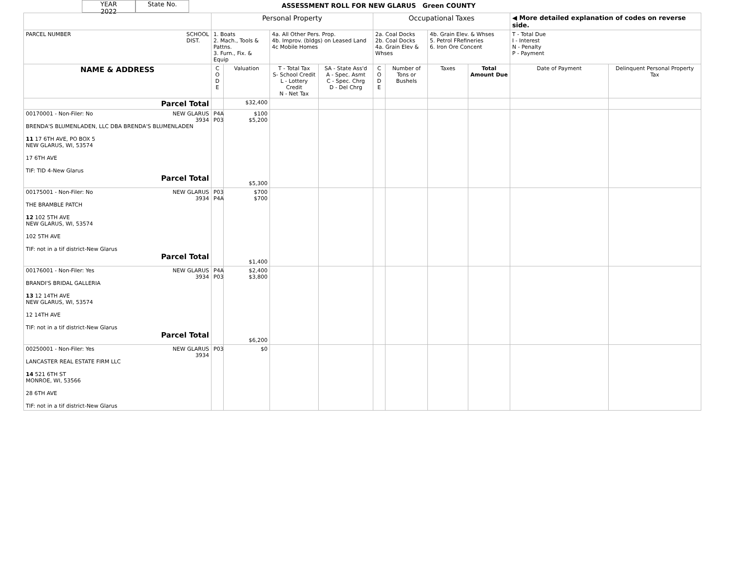YEAR
2022
State No.
ASSESSMENT ROLL FOR NEW GLARUS Green COUNTY
| | Personal Property | | | | Occupational Taxes | | | | ◀ More detailed explanation of codes on reverse side. | |
| PARCEL NUMBER SCHOOL DIST. | 1. Boats 2. Mach., Tools & Pattns. 3. Furn., Fix. & Equip | | 4a. All Other Pers. Prop. 4b. Improv. (bldgs) on Leased Land 4c Mobile Homes | | 2a. Coal Docks 2b. Coal Docks 4a. Grain Elev & Whses | | 4b. Grain Elev. & Whses 5. Petrol FRefineries 6. Iron Ore Concent | | T - Total Due I - Interest N - Penalty P - Payment | |
| NAME & ADDRESS | C O D E | Valuation | T - Total Tax S- School Credit L - Lottery Credit N - Net Tax | SA - State Ass'd A - Spec. Asmt C - Spec. Chrg D - Del Chrg | C O D E | Number of Tons or Bushels | Taxes | Total Amount Due | Date of Payment | Delinquent Personal Property Tax |
| Parcel Total | | $32,400 | | | | | | | | |
| 00170001 - Non-Filer: No NEW GLARUS 3934 BRENDA'S BLUMENLADEN, LLC DBA BRENDA'S BLUMENLADEN 11 17 6TH AVE, PO BOX 5 NEW GLARUS, WI, 53574 17 6TH AVE TIF: TID 4-New Glarus Parcel Total | P4A P03 | $100 $5,200 $5,300 | | | | | | | | |
| 00175001 - Non-Filer: No NEW GLARUS 3934 THE BRAMBLE PATCH 12 102 5TH AVE NEW GLARUS, WI, 53574 102 5TH AVE TIF: not in a tif district-New Glarus Parcel Total | P03 P4A | $700 $700 $1,400 | | | | | | | | |
| 00176001 - Non-Filer: Yes NEW GLARUS 3934 BRANDI'S BRIDAL GALLERIA 13 12 14TH AVE NEW GLARUS, WI, 53574 12 14TH AVE TIF: not in a tif district-New Glarus Parcel Total | P4A P03 | $2,400 $3,800 $6,200 | | | | | | | | |
| 00250001 - Non-Filer: Yes NEW GLARUS 3934 LANCASTER REAL ESTATE FIRM LLC 14 521 6TH ST MONROE, WI, 53566 28 6TH AVE TIF: not in a tif district-New Glarus | P03 | $0 | | | | | | | | |